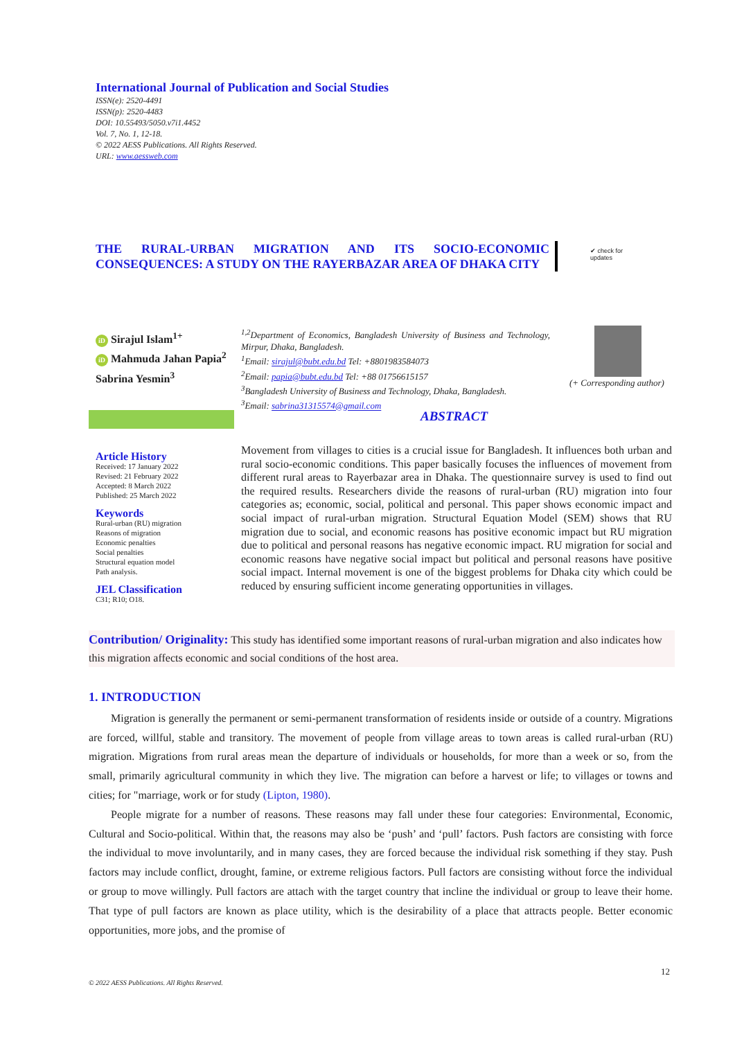International Journal of Publication and Social Studies
ISSN(e): 2520-4491
ISSN(p): 2520-4483
DOI: 10.55493/5050.v7i1.4452
Vol. 7, No. 1, 12-18.
© 2022 AESS Publications. All Rights Reserved.
URL: www.aessweb.com
THE RURAL-URBAN MIGRATION AND ITS SOCIO-ECONOMIC CONSEQUENCES: A STUDY ON THE RAYERBAZAR AREA OF DHAKA CITY
✔ check for
updates
iD Sirajul Islam<sup>1+</sup>
iD Mahmuda Jahan Papia<sup>2</sup>
Sabrina Yesmin<sup>3</sup>
<sup>1,2</sup>Department of Economics, Bangladesh University of Business and Technology, Mirpur, Dhaka, Bangladesh.
<sup>1</sup> Email: sirajul@bubt.edu.bd Tel: +8801983584073
<sup>2</sup> Email: papia@bubt.edu.bd Tel: +88 01756615157
<sup>3</sup> Bangladesh University of Business and Technology, Dhaka, Bangladesh.
<sup>3</sup> Email: sabrina31315574@gmail.com
(+ Corresponding author)
ABSTRACT
Article History
Received: 17 January 2022
Revised: 21 February 2022
Accepted: 8 March 2022
Published: 25 March 2022
Keywords
Rural-urban (RU) migration
Reasons of migration
Economic penalties
Social penalties
Structural equation model
Path analysis.
JEL Classification
C31; R10; O18.
Movement from villages to cities is a crucial issue for Bangladesh. It influences both urban and rural socio-economic conditions. This paper basically focuses the influences of movement from different rural areas to Rayerbazar area in Dhaka. The questionnaire survey is used to find out the required results. Researchers divide the reasons of rural-urban (RU) migration into four categories as; economic, social, political and personal. This paper shows economic impact and social impact of rural-urban migration. Structural Equation Model (SEM) shows that RU migration due to social, and economic reasons has positive economic impact but RU migration due to political and personal reasons has negative economic impact. RU migration for social and economic reasons have negative social impact but political and personal reasons have positive social impact. Internal movement is one of the biggest problems for Dhaka city which could be reduced by ensuring sufficient income generating opportunities in villages.
Contribution/ Originality: This study has identified some important reasons of rural-urban migration and also indicates how this migration affects economic and social conditions of the host area.
1. INTRODUCTION
Migration is generally the permanent or semi-permanent transformation of residents inside or outside of a country. Migrations are forced, willful, stable and transitory. The movement of people from village areas to town areas is called rural-urban (RU) migration. Migrations from rural areas mean the departure of individuals or households, for more than a week or so, from the small, primarily agricultural community in which they live. The migration can before a harvest or life; to villages or towns and cities; for "marriage, work or for study (Lipton, 1980).
People migrate for a number of reasons. These reasons may fall under these four categories: Environmental, Economic, Cultural and Socio-political. Within that, the reasons may also be ‘push’ and ‘pull’ factors. Push factors are consisting with force the individual to move involuntarily, and in many cases, they are forced because the individual risk something if they stay. Push factors may include conflict, drought, famine, or extreme religious factors. Pull factors are consisting without force the individual or group to move willingly. Pull factors are attach with the target country that incline the individual or group to leave their home. That type of pull factors are known as place utility, which is the desirability of a place that attracts people. Better economic opportunities, more jobs, and the promise of
12
© 2022 AESS Publications. All Rights Reserved.